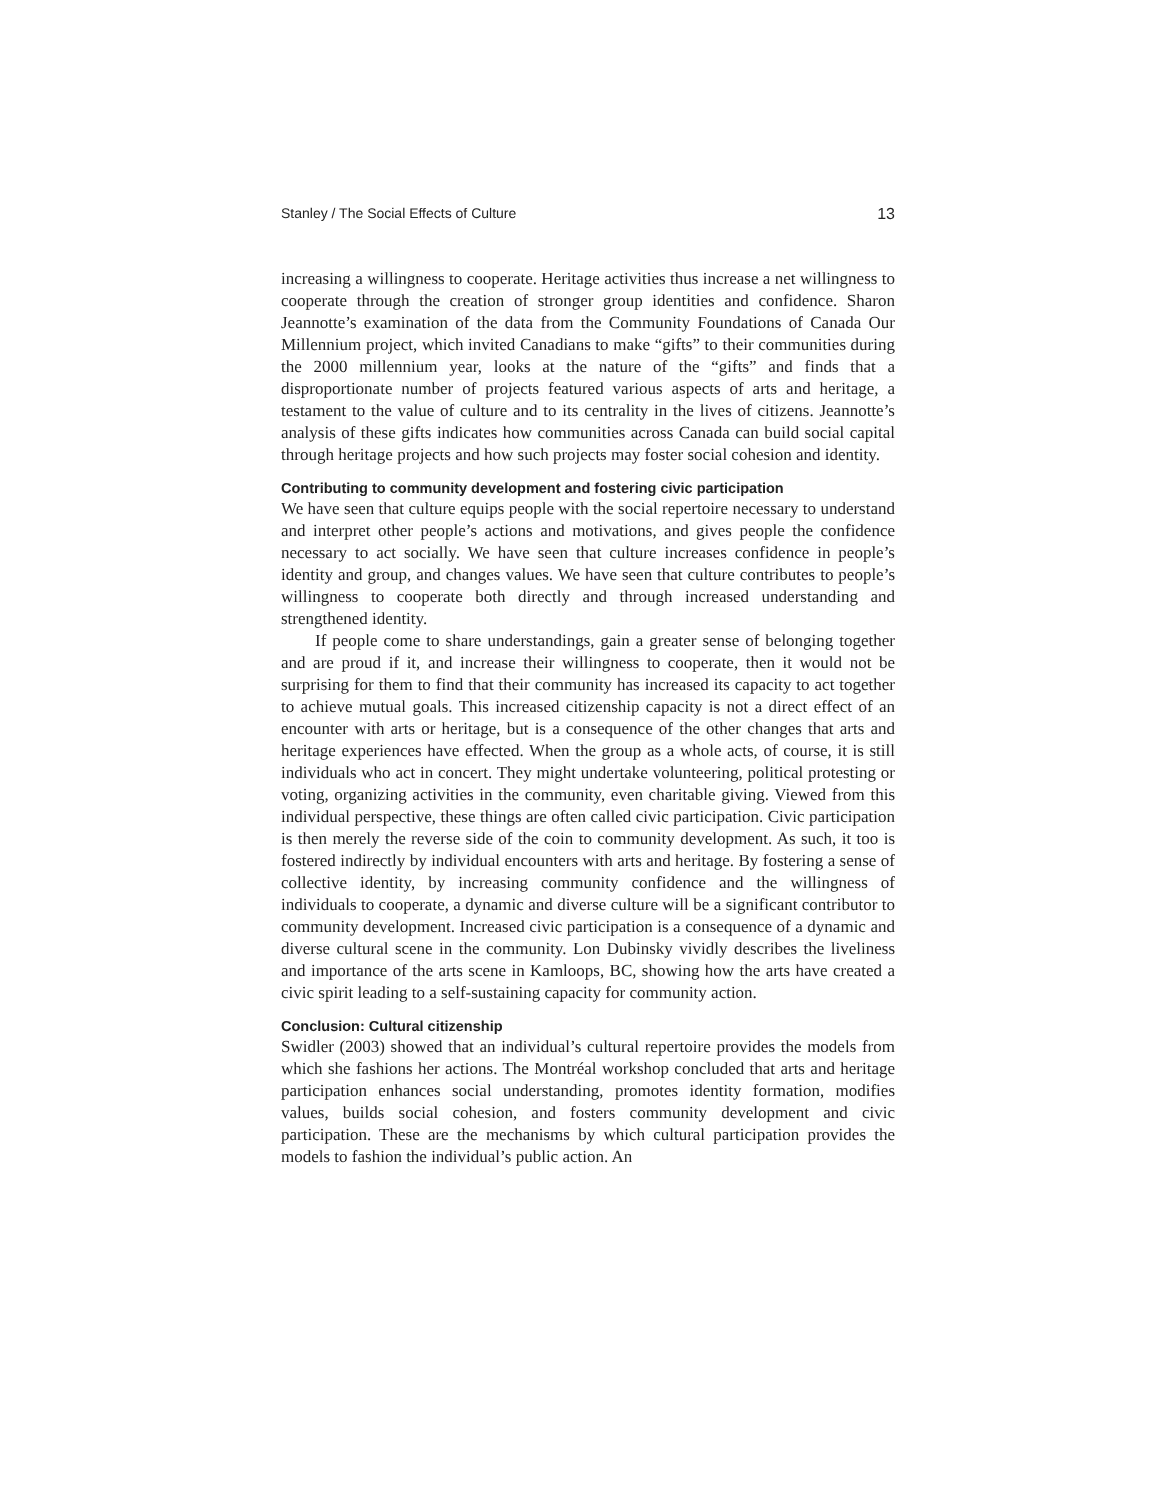Stanley / The Social Effects of Culture 13
increasing a willingness to cooperate. Heritage activities thus increase a net willingness to cooperate through the creation of stronger group identities and confidence. Sharon Jeannotte’s examination of the data from the Community Foundations of Canada Our Millennium project, which invited Canadians to make “gifts” to their communities during the 2000 millennium year, looks at the nature of the “gifts” and finds that a disproportionate number of projects featured various aspects of arts and heritage, a testament to the value of culture and to its centrality in the lives of citizens. Jeannotte’s analysis of these gifts indicates how communities across Canada can build social capital through heritage projects and how such projects may foster social cohesion and identity.
Contributing to community development and fostering civic participation
We have seen that culture equips people with the social repertoire necessary to understand and interpret other people’s actions and motivations, and gives people the confidence necessary to act socially. We have seen that culture increases confidence in people’s identity and group, and changes values. We have seen that culture contributes to people’s willingness to cooperate both directly and through increased understanding and strengthened identity.
If people come to share understandings, gain a greater sense of belonging together and are proud if it, and increase their willingness to cooperate, then it would not be surprising for them to find that their community has increased its capacity to act together to achieve mutual goals. This increased citizenship capacity is not a direct effect of an encounter with arts or heritage, but is a consequence of the other changes that arts and heritage experiences have effected. When the group as a whole acts, of course, it is still individuals who act in concert. They might undertake volunteering, political protesting or voting, organizing activities in the community, even charitable giving. Viewed from this individual perspective, these things are often called civic participation. Civic participation is then merely the reverse side of the coin to community development. As such, it too is fostered indirectly by individual encounters with arts and heritage. By fostering a sense of collective identity, by increasing community confidence and the willingness of individuals to cooperate, a dynamic and diverse culture will be a significant contributor to community development. Increased civic participation is a consequence of a dynamic and diverse cultural scene in the community. Lon Dubinsky vividly describes the liveliness and importance of the arts scene in Kamloops, BC, showing how the arts have created a civic spirit leading to a self-sustaining capacity for community action.
Conclusion: Cultural citizenship
Swidler (2003) showed that an individual’s cultural repertoire provides the models from which she fashions her actions. The Montréal workshop concluded that arts and heritage participation enhances social understanding, promotes identity formation, modifies values, builds social cohesion, and fosters community development and civic participation. These are the mechanisms by which cultural participation provides the models to fashion the individual’s public action. An